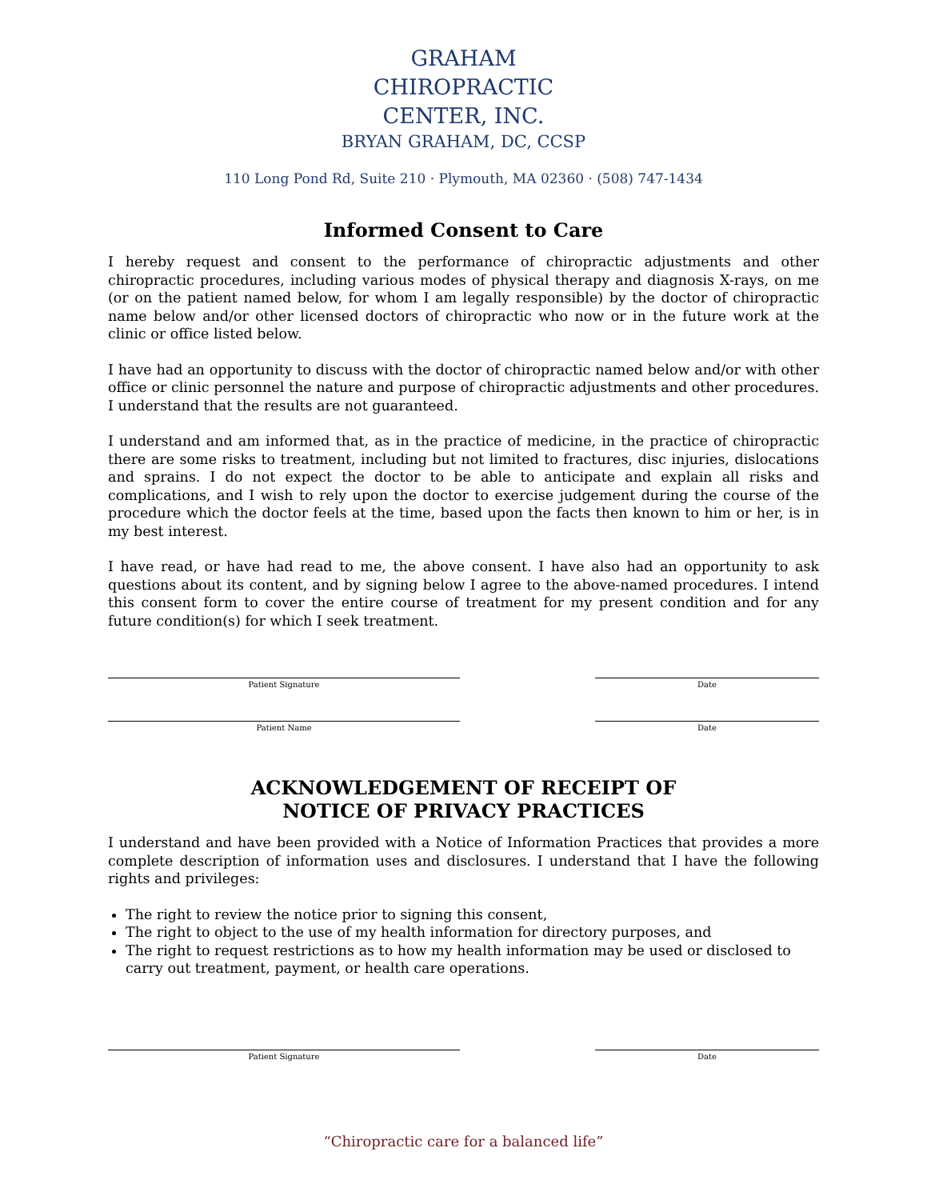GRAHAM
CHIROPRACTIC
CENTER, INC.
BRYAN GRAHAM, DC, CCSP
110 Long Pond Rd, Suite 210 · Plymouth, MA 02360 · (508) 747-1434
Informed Consent to Care
I hereby request and consent to the performance of chiropractic adjustments and other chiropractic procedures, including various modes of physical therapy and diagnosis X-rays, on me (or on the patient named below, for whom I am legally responsible) by the doctor of chiropractic name below and/or other licensed doctors of chiropractic who now or in the future work at the clinic or office listed below.
I have had an opportunity to discuss with the doctor of chiropractic named below and/or with other office or clinic personnel the nature and purpose of chiropractic adjustments and other procedures. I understand that the results are not guaranteed.
I understand and am informed that, as in the practice of medicine, in the practice of chiropractic there are some risks to treatment, including but not limited to fractures, disc injuries, dislocations and sprains. I do not expect the doctor to be able to anticipate and explain all risks and complications, and I wish to rely upon the doctor to exercise judgement during the course of the procedure which the doctor feels at the time, based upon the facts then known to him or her, is in my best interest.
I have read, or have had read to me, the above consent. I have also had an opportunity to ask questions about its content, and by signing below I agree to the above-named procedures. I intend this consent form to cover the entire course of treatment for my present condition and for any future condition(s) for which I seek treatment.
Patient Signature Date
Patient Name Date
ACKNOWLEDGEMENT OF RECEIPT OF
NOTICE OF PRIVACY PRACTICES
I understand and have been provided with a Notice of Information Practices that provides a more complete description of information uses and disclosures. I understand that I have the following rights and privileges:
The right to review the notice prior to signing this consent,
The right to object to the use of my health information for directory purposes, and
The right to request restrictions as to how my health information may be used or disclosed to carry out treatment, payment, or health care operations.
Patient Signature Date
“Chiropractic care for a balanced life”